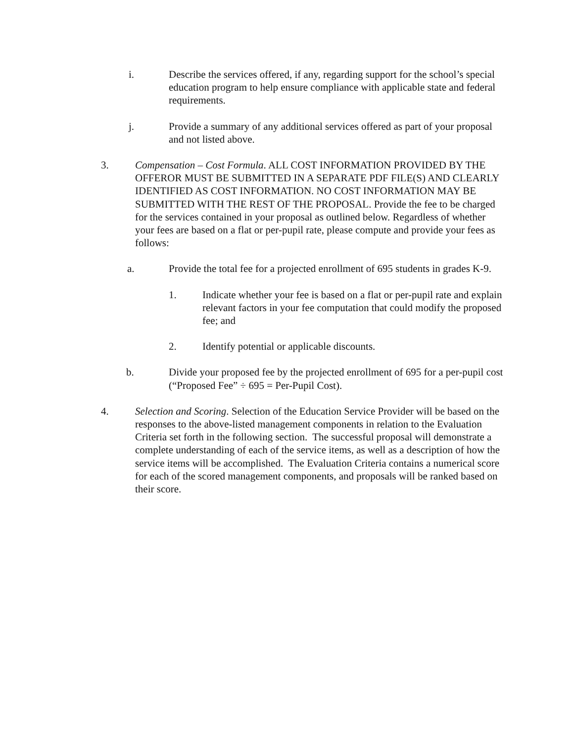i. Describe the services offered, if any, regarding support for the school’s special education program to help ensure compliance with applicable state and federal requirements.
j. Provide a summary of any additional services offered as part of your proposal and not listed above.
3. Compensation – Cost Formula. ALL COST INFORMATION PROVIDED BY THE OFFEROR MUST BE SUBMITTED IN A SEPARATE PDF FILE(S) AND CLEARLY IDENTIFIED AS COST INFORMATION. NO COST INFORMATION MAY BE SUBMITTED WITH THE REST OF THE PROPOSAL. Provide the fee to be charged for the services contained in your proposal as outlined below. Regardless of whether your fees are based on a flat or per-pupil rate, please compute and provide your fees as follows:
a. Provide the total fee for a projected enrollment of 695 students in grades K-9.
1. Indicate whether your fee is based on a flat or per-pupil rate and explain relevant factors in your fee computation that could modify the proposed fee; and
2. Identify potential or applicable discounts.
b. Divide your proposed fee by the projected enrollment of 695 for a per-pupil cost (“Proposed Fee” ÷ 695 = Per-Pupil Cost).
4. Selection and Scoring. Selection of the Education Service Provider will be based on the responses to the above-listed management components in relation to the Evaluation Criteria set forth in the following section. The successful proposal will demonstrate a complete understanding of each of the service items, as well as a description of how the service items will be accomplished. The Evaluation Criteria contains a numerical score for each of the scored management components, and proposals will be ranked based on their score.